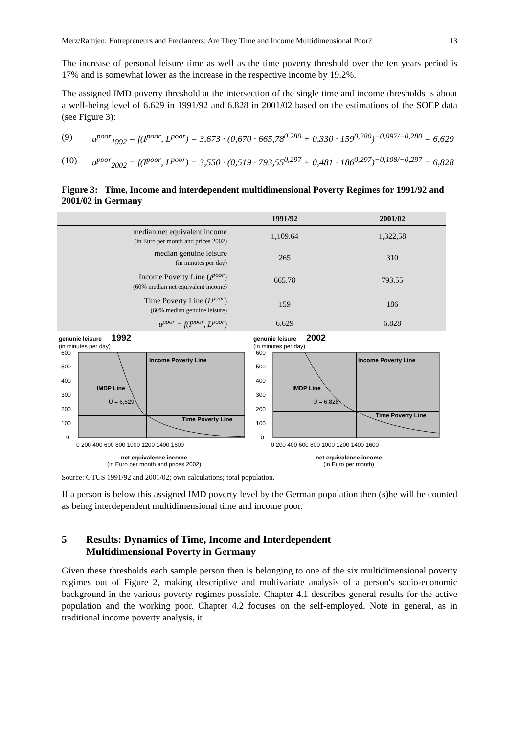Merz/Rathjen: Entrepreneurs and Freelancers: Are They Time and Income Multidimensional Poor? 13
The increase of personal leisure time as well as the time poverty threshold over the ten years period is 17% and is somewhat lower as the increase in the respective income by 19.2%.
The assigned IMD poverty threshold at the intersection of the single time and income thresholds is about a well-being level of 6.629 in 1991/92 and 6.828 in 2001/02 based on the estimations of the SOEP data (see Figure 3):
(9) u<sup>poor</sup><sub>1992</sub> = f(I<sup>poor</sup>, L<sup>poor</sup>) = 3,673 · (0,670 · 665,78<sup>0,280</sup> + 0,330 · 159<sup>0,280</sup>)<sup>−0,097/−0,280</sup> = 6,629
(10) u<sup>poor</sup><sub>2002</sub> = f(I<sup>poor</sup>, L<sup>poor</sup>) = 3,550 · (0,519 · 793,55<sup>0,297</sup> + 0,481 · 186<sup>0,297</sup>)<sup>−0,108/−0,297</sup> = 6,828
Figure 3: Time, Income and interdependent multidimensional Poverty Regimes for 1991/92 and 2001/02 in Germany
| | 1991/92 | 2001/02 |
| --- | --- | --- |
| median net equivalent income (in Euro per month and prices 2002) | 1,109.64 | 1,322,58 |
| median genuine leisure (in minutes per day) | 265 | 310 |
| Income Poverty Line ( I<sup>poor</sup> ) (60% median net equivalent income) | 665.78 | 793.55 |
| Time Poverty Line ( L<sup>poor</sup> ) (60% median genuine leisure) | 159 | 186 |
| u<sup>poor</sup> = f(I<sup>poor</sup>, L<sup>poor</sup>) | 6.629 | 6.828 |
genunie leisure 1992
(in minutes per day)
Income Poverty Line
IMDP Line
U = 6,629
Time Poverty Line
600
500
400
300
200
100
0
0 200 400 600 800 1000 1200 1400 1600
net equivalence income
(in Euro per month and prices 2002)
genunie leisure 2002
(in minutes per day)
Income Poverty Line
IMDP Line
U = 6,828
Time Poverty Line
600
500
400
300
200
100
0
0 200 400 600 800 1000 1200 1400 1600
net equivalence income
(in Euro per month)
Source: GTUS 1991/92 and 2001/02; own calculations; total population.
If a person is below this assigned IMD poverty level by the German population then (s)he will be counted as being interdependent multidimensional time and income poor.
5 Results: Dynamics of Time, Income and Interdependent
Multidimensional Poverty in Germany
Given these thresholds each sample person then is belonging to one of the six multidimensional poverty regimes out of Figure 2, making descriptive and multivariate analysis of a person's socio-economic background in the various poverty regimes possible. Chapter 4.1 describes general results for the active population and the working poor. Chapter 4.2 focuses on the self-employed. Note in general, as in traditional income poverty analysis, it